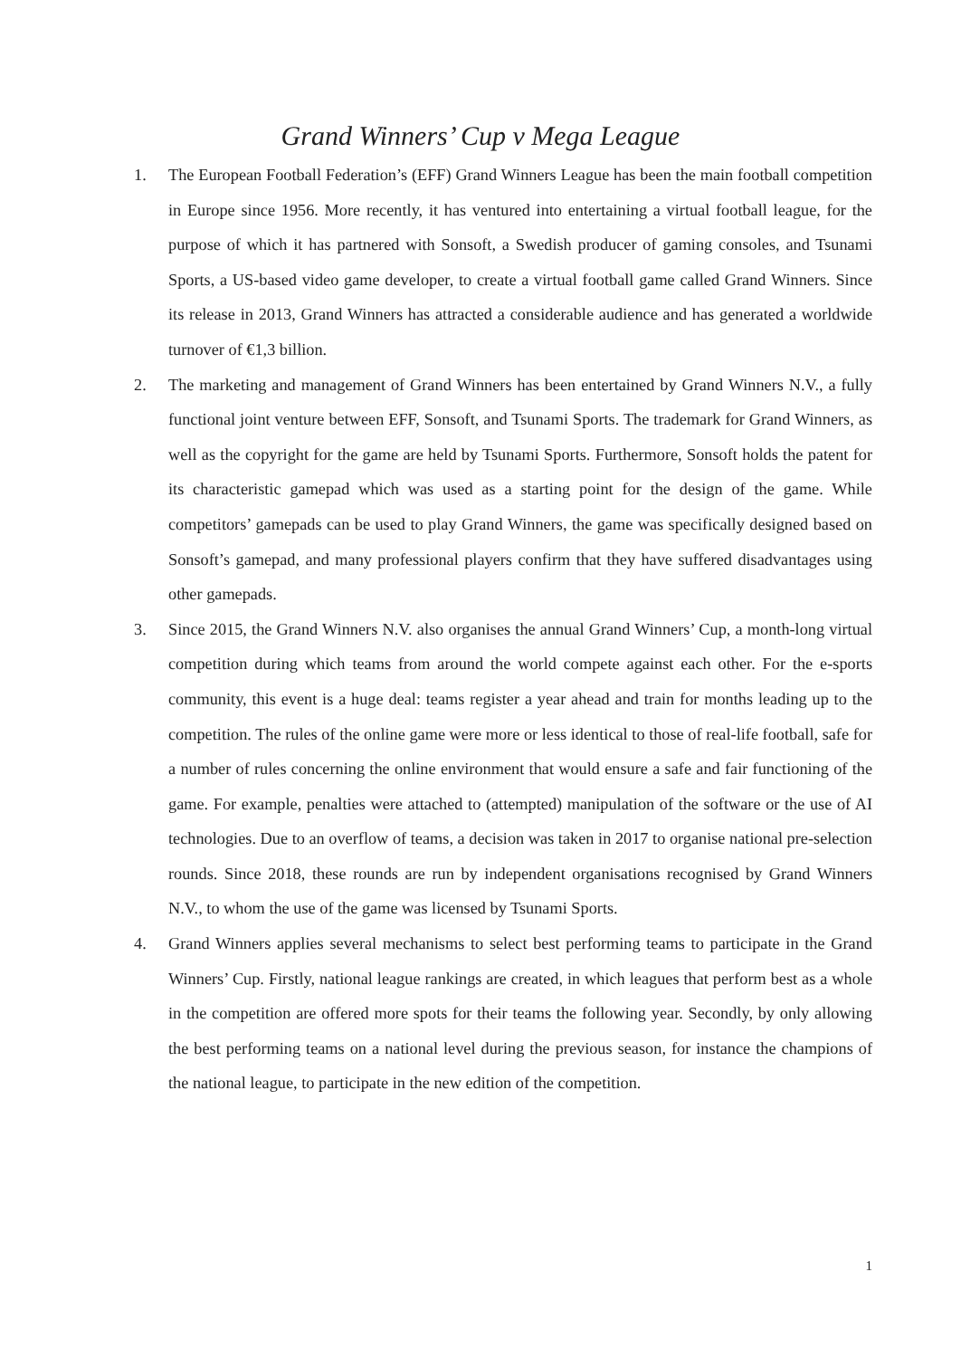Grand Winners’ Cup v Mega League
1. The European Football Federation’s (EFF) Grand Winners League has been the main football competition in Europe since 1956. More recently, it has ventured into entertaining a virtual football league, for the purpose of which it has partnered with Sonsoft, a Swedish producer of gaming consoles, and Tsunami Sports, a US-based video game developer, to create a virtual football game called Grand Winners. Since its release in 2013, Grand Winners has attracted a considerable audience and has generated a worldwide turnover of €1,3 billion.
2. The marketing and management of Grand Winners has been entertained by Grand Winners N.V., a fully functional joint venture between EFF, Sonsoft, and Tsunami Sports. The trademark for Grand Winners, as well as the copyright for the game are held by Tsunami Sports. Furthermore, Sonsoft holds the patent for its characteristic gamepad which was used as a starting point for the design of the game. While competitors’ gamepads can be used to play Grand Winners, the game was specifically designed based on Sonsoft’s gamepad, and many professional players confirm that they have suffered disadvantages using other gamepads.
3. Since 2015, the Grand Winners N.V. also organises the annual Grand Winners’ Cup, a month-long virtual competition during which teams from around the world compete against each other. For the e-sports community, this event is a huge deal: teams register a year ahead and train for months leading up to the competition. The rules of the online game were more or less identical to those of real-life football, safe for a number of rules concerning the online environment that would ensure a safe and fair functioning of the game. For example, penalties were attached to (attempted) manipulation of the software or the use of AI technologies. Due to an overflow of teams, a decision was taken in 2017 to organise national pre-selection rounds. Since 2018, these rounds are run by independent organisations recognised by Grand Winners N.V., to whom the use of the game was licensed by Tsunami Sports.
4. Grand Winners applies several mechanisms to select best performing teams to participate in the Grand Winners’ Cup. Firstly, national league rankings are created, in which leagues that perform best as a whole in the competition are offered more spots for their teams the following year. Secondly, by only allowing the best performing teams on a national level during the previous season, for instance the champions of the national league, to participate in the new edition of the competition.
1